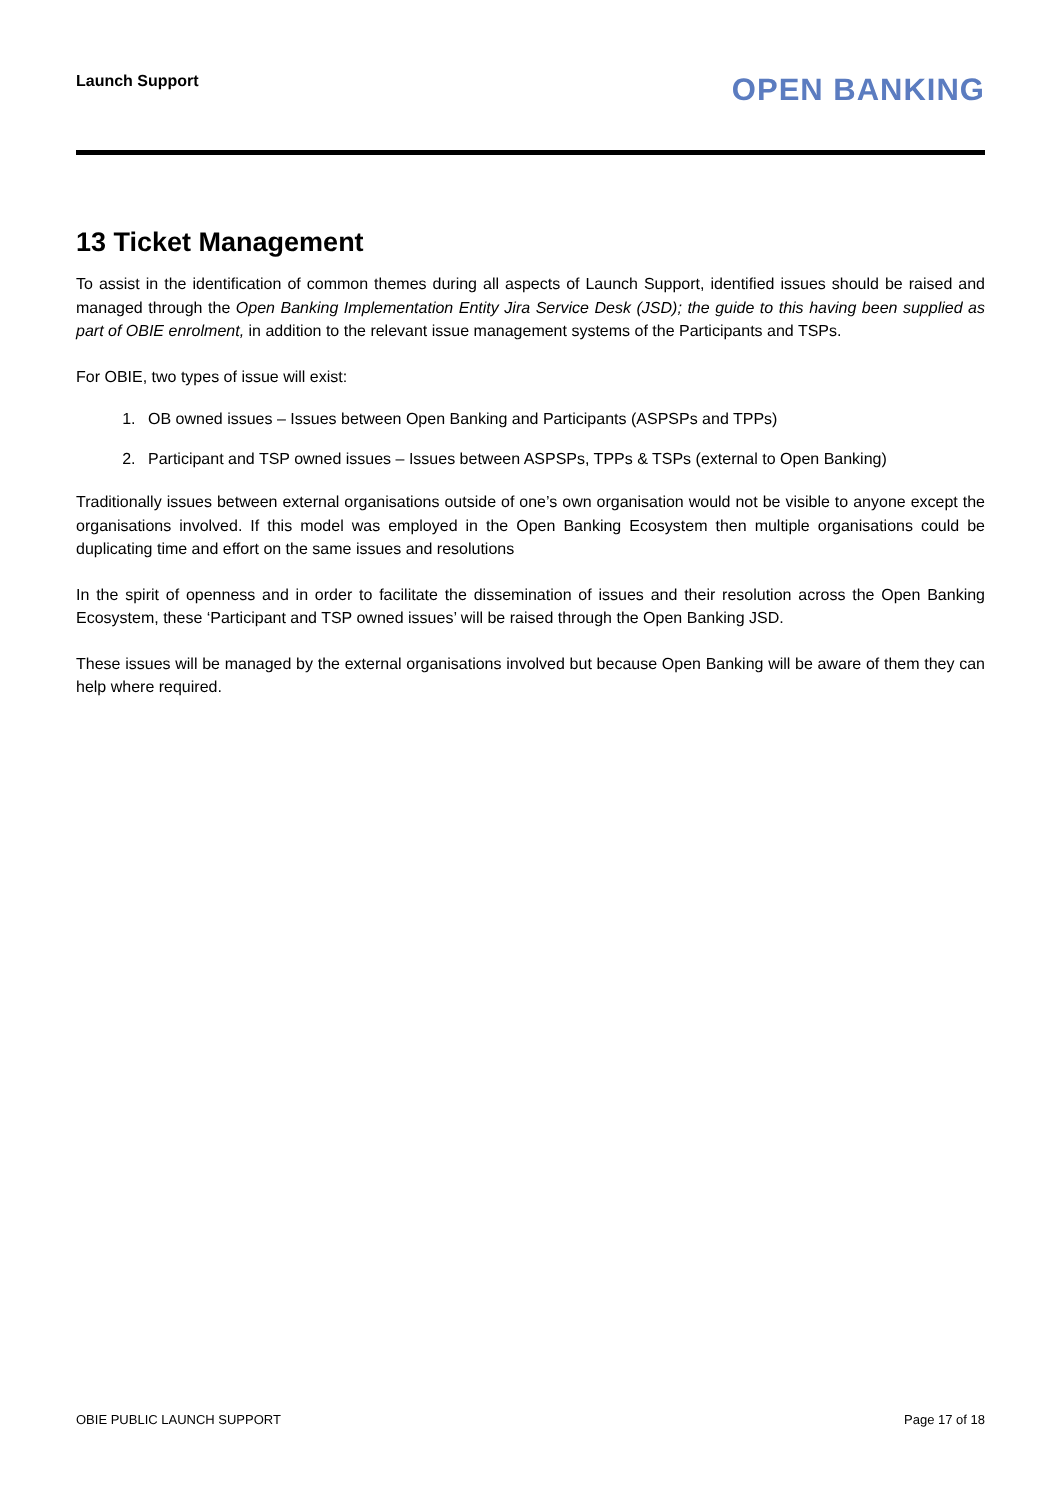Launch Support
OPEN BANKING
13 Ticket Management
To assist in the identification of common themes during all aspects of Launch Support, identified issues should be raised and managed through the Open Banking Implementation Entity Jira Service Desk (JSD); the guide to this having been supplied as part of OBIE enrolment, in addition to the relevant issue management systems of the Participants and TSPs.
For OBIE, two types of issue will exist:
1. OB owned issues – Issues between Open Banking and Participants (ASPSPs and TPPs)
2. Participant and TSP owned issues – Issues between ASPSPs, TPPs & TSPs (external to Open Banking)
Traditionally issues between external organisations outside of one’s own organisation would not be visible to anyone except the organisations involved. If this model was employed in the Open Banking Ecosystem then multiple organisations could be duplicating time and effort on the same issues and resolutions
In the spirit of openness and in order to facilitate the dissemination of issues and their resolution across the Open Banking Ecosystem, these ‘Participant and TSP owned issues’ will be raised through the Open Banking JSD.
These issues will be managed by the external organisations involved but because Open Banking will be aware of them they can help where required.
OBIE PUBLIC LAUNCH SUPPORT Page 17 of 18